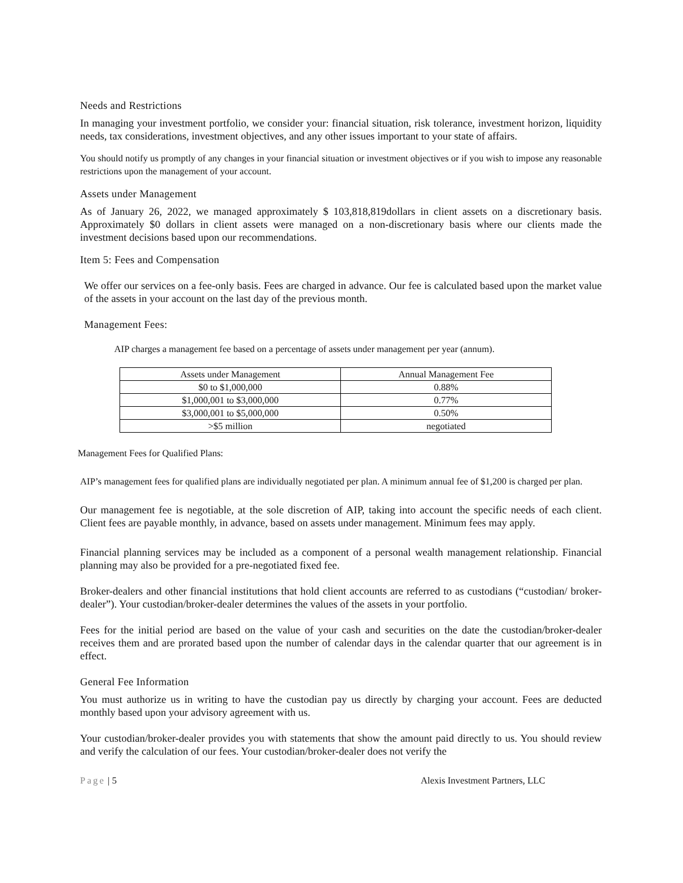Needs and Restrictions
In managing your investment portfolio, we consider your: financial situation, risk tolerance, investment horizon, liquidity needs, tax considerations, investment objectives, and any other issues important to your state of affairs.
You should notify us promptly of any changes in your financial situation or investment objectives or if you wish to impose any reasonable restrictions upon the management of your account.
Assets under Management
As of January 26, 2022, we managed approximately $ 103,818,819dollars in client assets on a discretionary basis. Approximately $0 dollars in client assets were managed on a non-discretionary basis where our clients made the investment decisions based upon our recommendations.
Item 5: Fees and Compensation
We offer our services on a fee-only basis. Fees are charged in advance. Our fee is calculated based upon the market value of the assets in your account on the last day of the previous month.
Management Fees:
AIP charges a management fee based on a percentage of assets under management per year (annum).
| Assets under Management | Annual Management Fee |
| --- | --- |
| $0 to $1,000,000 | 0.88% |
| $1,000,001 to $3,000,000 | 0.77% |
| $3,000,001 to $5,000,000 | 0.50% |
| >$5 million | negotiated |
Management Fees for Qualified Plans:
AIP’s management fees for qualified plans are individually negotiated per plan. A minimum annual fee of $1,200 is charged per plan.
Our management fee is negotiable, at the sole discretion of AIP, taking into account the specific needs of each client. Client fees are payable monthly, in advance, based on assets under management. Minimum fees may apply.
Financial planning services may be included as a component of a personal wealth management relationship. Financial planning may also be provided for a pre-negotiated fixed fee.
Broker-dealers and other financial institutions that hold client accounts are referred to as custodians (“custodian/ broker-dealer”). Your custodian/broker-dealer determines the values of the assets in your portfolio.
Fees for the initial period are based on the value of your cash and securities on the date the custodian/broker-dealer receives them and are prorated based upon the number of calendar days in the calendar quarter that our agreement is in effect.
General Fee Information
You must authorize us in writing to have the custodian pay us directly by charging your account. Fees are deducted monthly based upon your advisory agreement with us.
Your custodian/broker-dealer provides you with statements that show the amount paid directly to us. You should review and verify the calculation of our fees. Your custodian/broker-dealer does not verify the
Page | 5 Alexis Investment Partners, LLC